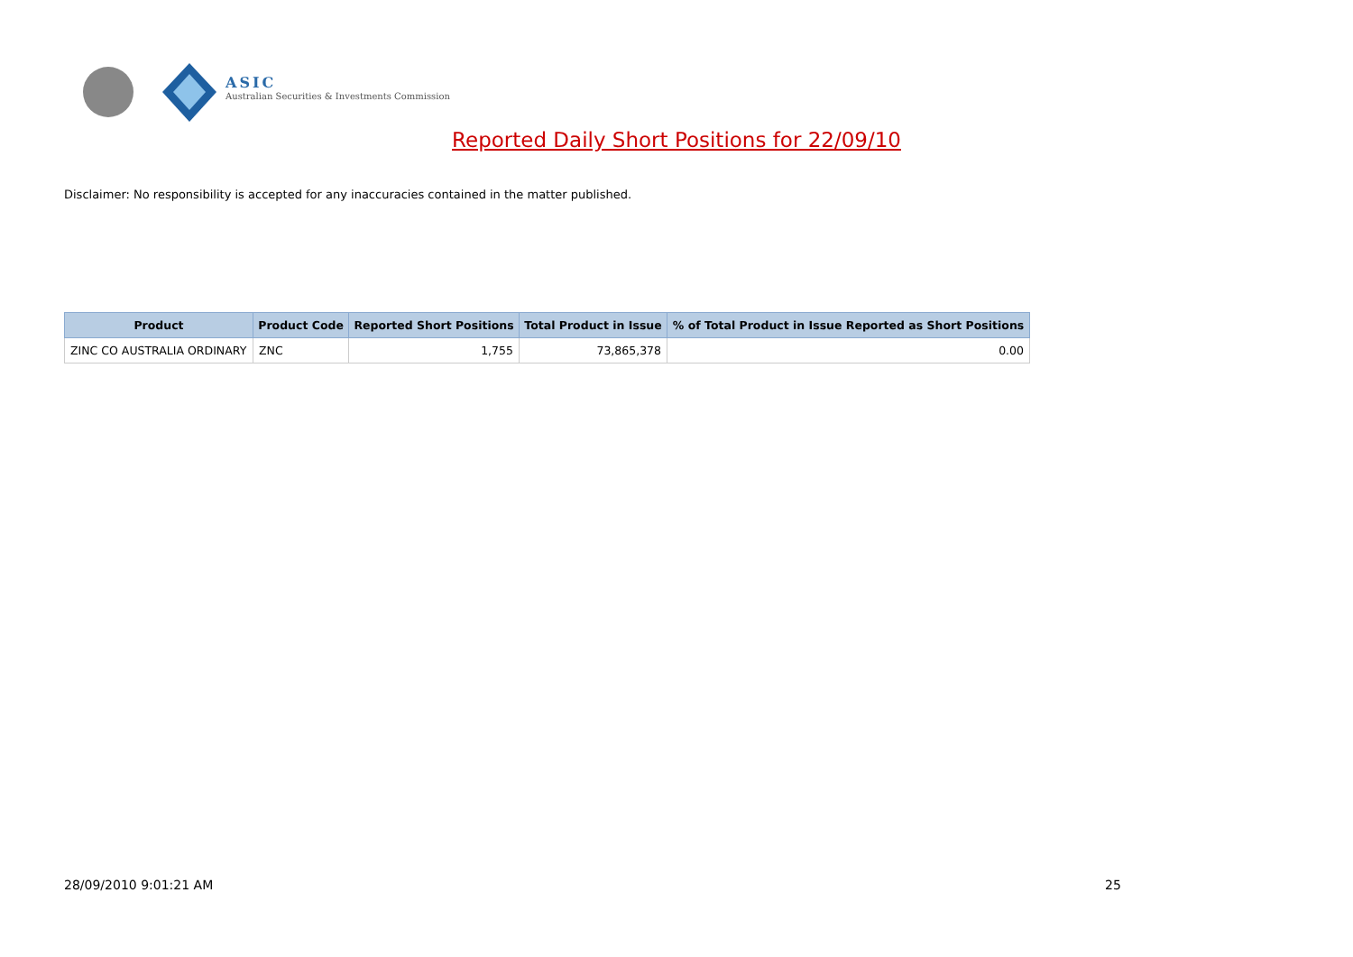ASIC
Australian Securities & Investments Commission
Reported Daily Short Positions for 22/09/10
Disclaimer: No responsibility is accepted for any inaccuracies contained in the matter published.
| Product | Product Code | Reported Short Positions | Total Product in Issue | % of Total Product in Issue Reported as Short Positions |
| --- | --- | --- | --- | --- |
| ZINC CO AUSTRALIA ORDINARY | ZNC | 1,755 | 73,865,378 | 0.00 |
28/09/2010 9:01:21 AM 25